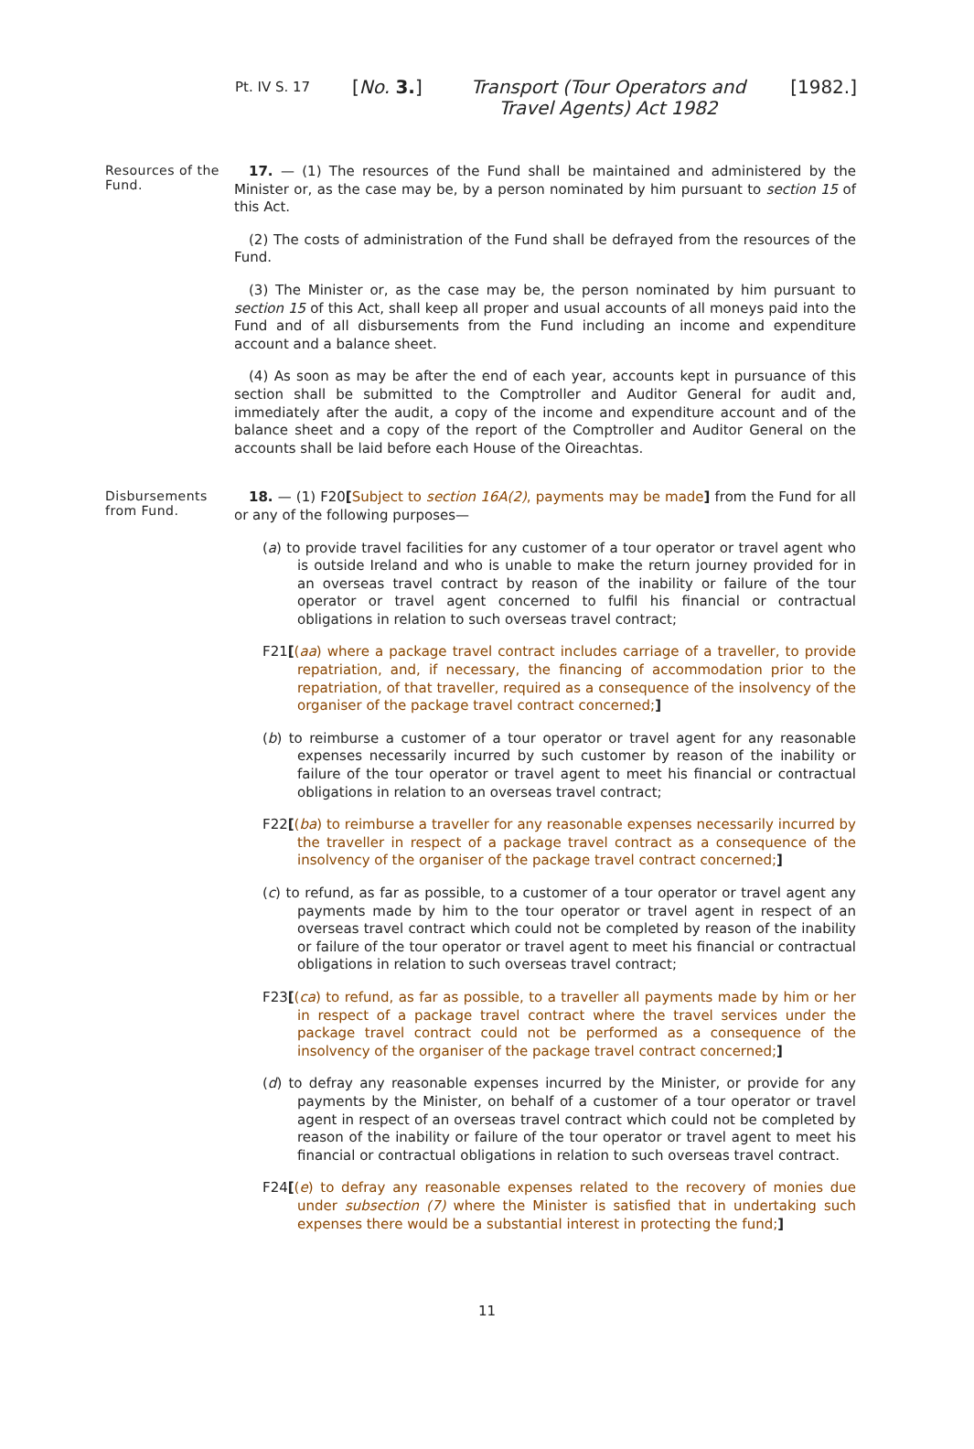Pt. IV S. 17
[No. 3.] Transport (Tour Operators and Travel Agents) Act 1982
[1982.]
Resources of the Fund.
17. — (1) The resources of the Fund shall be maintained and administered by the Minister or, as the case may be, by a person nominated by him pursuant to section 15 of this Act.
(2) The costs of administration of the Fund shall be defrayed from the resources of the Fund.
(3) The Minister or, as the case may be, the person nominated by him pursuant to section 15 of this Act, shall keep all proper and usual accounts of all moneys paid into the Fund and of all disbursements from the Fund including an income and expenditure account and a balance sheet.
(4) As soon as may be after the end of each year, accounts kept in pursuance of this section shall be submitted to the Comptroller and Auditor General for audit and, immediately after the audit, a copy of the income and expenditure account and of the balance sheet and a copy of the report of the Comptroller and Auditor General on the accounts shall be laid before each House of the Oireachtas.
Disbursements from Fund.
18. — (1) F20[Subject to section 16A(2), payments may be made] from the Fund for all or any of the following purposes—
(a) to provide travel facilities for any customer of a tour operator or travel agent who is outside Ireland and who is unable to make the return journey provided for in an overseas travel contract by reason of the inability or failure of the tour operator or travel agent concerned to fulfil his financial or contractual obligations in relation to such overseas travel contract;
F21[(aa) where a package travel contract includes carriage of a traveller, to provide repatriation, and, if necessary, the financing of accommodation prior to the repatriation, of that traveller, required as a consequence of the insolvency of the organiser of the package travel contract concerned;]
(b) to reimburse a customer of a tour operator or travel agent for any reasonable expenses necessarily incurred by such customer by reason of the inability or failure of the tour operator or travel agent to meet his financial or contractual obligations in relation to an overseas travel contract;
F22[(ba) to reimburse a traveller for any reasonable expenses necessarily incurred by the traveller in respect of a package travel contract as a consequence of the insolvency of the organiser of the package travel contract concerned;]
(c) to refund, as far as possible, to a customer of a tour operator or travel agent any payments made by him to the tour operator or travel agent in respect of an overseas travel contract which could not be completed by reason of the inability or failure of the tour operator or travel agent to meet his financial or contractual obligations in relation to such overseas travel contract;
F23[(ca) to refund, as far as possible, to a traveller all payments made by him or her in respect of a package travel contract where the travel services under the package travel contract could not be performed as a consequence of the insolvency of the organiser of the package travel contract concerned;]
(d) to defray any reasonable expenses incurred by the Minister, or provide for any payments by the Minister, on behalf of a customer of a tour operator or travel agent in respect of an overseas travel contract which could not be completed by reason of the inability or failure of the tour operator or travel agent to meet his financial or contractual obligations in relation to such overseas travel contract.
F24[(e) to defray any reasonable expenses related to the recovery of monies due under subsection (7) where the Minister is satisfied that in undertaking such expenses there would be a substantial interest in protecting the fund;]
11